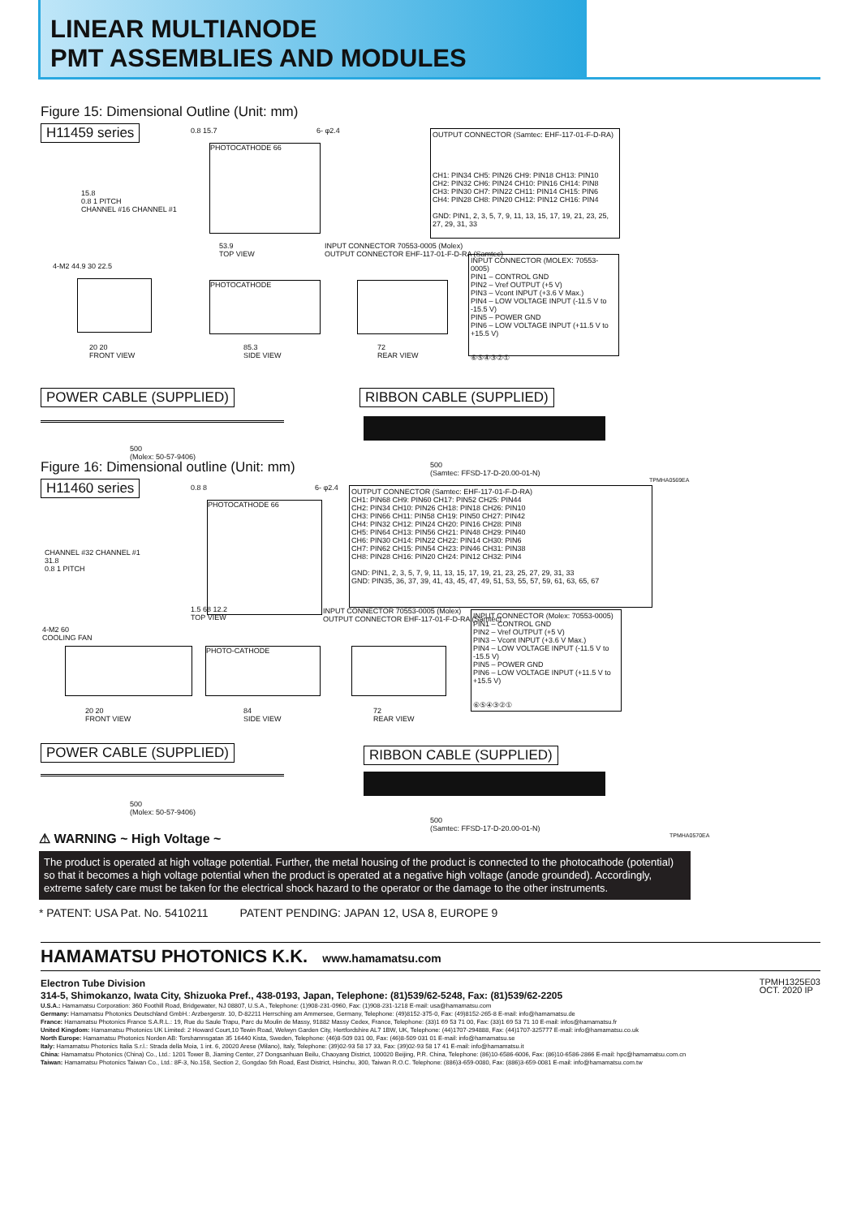LINEAR MULTIANODE
PMT ASSEMBLIES AND MODULES
Figure 15: Dimensional Outline (Unit: mm)
H11459 series
PHOTOCATHODE 66
0.8 15.7 6- φ2.4
15.8
0.8 1 PITCH
CHANNEL #16 CHANNEL #1
OUTPUT CONNECTOR (Samtec: EHF-117-01-F-D-RA)
CH1: PIN34 CH5: PIN26 CH9: PIN18 CH13: PIN10
CH2: PIN32 CH6: PIN24 CH10: PIN16 CH14: PIN8
CH3: PIN30 CH7: PIN22 CH11: PIN14 CH15: PIN6
CH4: PIN28 CH8: PIN20 CH12: PIN12 CH16: PIN4
GND: PIN1, 2, 3, 5, 7, 9, 11, 13, 15, 17, 19, 21, 23, 25, 27, 29, 31, 33
53.9
TOP VIEW
INPUT CONNECTOR 70553-0005 (Molex)
OUTPUT CONNECTOR EHF-117-01-F-D-RA (Samtec)
INPUT CONNECTOR (MOLEX: 70553-0005)
PIN1 – CONTROL GND
PIN2 – Vref OUTPUT (+5 V)
PIN3 – Vcont INPUT (+3.6 V Max.)
PIN4 – LOW VOLTAGE INPUT (-11.5 V to -15.5 V)
PIN5 – POWER GND
PIN6 – LOW VOLTAGE INPUT (+11.5 V to +15.5 V)
⑥⑤④③②①
4-M2 44.9 30 22.5
PHOTOCATHODE
20 20
FRONT VIEW
85.3
SIDE VIEW
72
REAR VIEW
POWER CABLE (SUPPLIED) RIBBON CABLE (SUPPLIED)
500
(Molex: 50-57-9406)
500
(Samtec: FFSD-17-D-20.00-01-N)
TPMHA0569EA
Figure 16: Dimensional outline (Unit: mm)
H11460 series
PHOTOCATHODE 66
0.8 8 6- φ2.4
CHANNEL #32 CHANNEL #1
31.8
0.8 1 PITCH
OUTPUT CONNECTOR (Samtec: EHF-117-01-F-D-RA)
CH1: PIN68 CH9: PIN60 CH17: PIN52 CH25: PIN44
CH2: PIN34 CH10: PIN26 CH18: PIN18 CH26: PIN10
CH3: PIN66 CH11: PIN58 CH19: PIN50 CH27: PIN42
CH4: PIN32 CH12: PIN24 CH20: PIN16 CH28: PIN8
CH5: PIN64 CH13: PIN56 CH21: PIN48 CH29: PIN40
CH6: PIN30 CH14: PIN22 CH22: PIN14 CH30: PIN6
CH7: PIN62 CH15: PIN54 CH23: PIN46 CH31: PIN38
CH8: PIN28 CH16: PIN20 CH24: PIN12 CH32: PIN4
GND: PIN1, 2, 3, 5, 7, 9, 11, 13, 15, 17, 19, 21, 23, 25, 27, 29, 31, 33
GND: PIN35, 36, 37, 39, 41, 43, 45, 47, 49, 51, 53, 55, 57, 59, 61, 63, 65, 67
1.5 68 12.2
TOP VIEW
INPUT CONNECTOR 70553-0005 (Molex)
OUTPUT CONNECTOR EHF-117-01-F-D-RA (Samtec)
INPUT CONNECTOR (Molex: 70553-0005)
PIN1 – CONTROL GND
PIN2 – Vref OUTPUT (+5 V)
PIN3 – Vcont INPUT (+3.6 V Max.)
PIN4 – LOW VOLTAGE INPUT (-11.5 V to -15.5 V)
PIN5 – POWER GND
PIN6 – LOW VOLTAGE INPUT (+11.5 V to +15.5 V)
⑥⑤④③②①
4-M2 60
COOLING FAN
PHOTO-CATHODE
20 20
FRONT VIEW
84
SIDE VIEW
72
REAR VIEW
POWER CABLE (SUPPLIED) RIBBON CABLE (SUPPLIED)
500
(Molex: 50-57-9406)
500
(Samtec: FFSD-17-D-20.00-01-N)
TPMHA0570EA
⚠ WARNING ~ High Voltage ~
The product is operated at high voltage potential. Further, the metal housing of the product is connected to the photocathode (potential) so that it becomes a high voltage potential when the product is operated at a negative high voltage (anode grounded). Accordingly, extreme safety care must be taken for the electrical shock hazard to the operator or the damage to the other instruments.
* PATENT: USA Pat. No. 5410211 PATENT PENDING: JAPAN 12, USA 8, EUROPE 9
HAMAMATSU PHOTONICS K.K. www.hamamatsu.com
TPMH1325E03
OCT. 2020 IP
Electron Tube Division
314-5, Shimokanzo, Iwata City, Shizuoka Pref., 438-0193, Japan, Telephone: (81)539/62-5248, Fax: (81)539/62-2205
U.S.A.: Hamamatsu Corporation: 360 Foothill Road, Bridgewater, NJ 08807, U.S.A., Telephone: (1)908-231-0960, Fax: (1)908-231-1218 E-mail: usa@hamamatsu.com
Germany: Hamamatsu Photonics Deutschland GmbH.: Arzbergerstr. 10, D-82211 Herrsching am Ammersee, Germany, Telephone: (49)8152-375-0, Fax: (49)8152-265-8 E-mail: info@hamamatsu.de
France: Hamamatsu Photonics France S.A.R.L.: 19, Rue du Saule Trapu, Parc du Moulin de Massy, 91882 Massy Cedex, France, Telephone: (33)1 69 53 71 00, Fax: (33)1 69 53 71 10 E-mail: infos@hamamatsu.fr
United Kingdom: Hamamatsu Photonics UK Limited: 2 Howard Court,10 Tewin Road, Welwyn Garden City, Hertfordshire AL7 1BW, UK, Telephone: (44)1707-294888, Fax: (44)1707-325777 E-mail: info@hamamatsu.co.uk
North Europe: Hamamatsu Photonics Norden AB: Torshamnsgatan 35 16440 Kista, Sweden, Telephone: (46)8-509 031 00, Fax: (46)8-509 031 01 E-mail: info@hamamatsu.se
Italy: Hamamatsu Photonics Italia S.r.l.: Strada della Moia, 1 int. 6, 20020 Arese (Milano), Italy, Telephone: (39)02-93 58 17 33, Fax: (39)02-93 58 17 41 E-mail: info@hamamatsu.it
China: Hamamatsu Photonics (China) Co., Ltd.: 1201 Tower B, Jiaming Center, 27 Dongsanhuan Beilu, Chaoyang District, 100020 Beijing, P.R. China, Telephone: (86)10-6586-6006, Fax: (86)10-6586-2866 E-mail: hpc@hamamatsu.com.cn
Taiwan: Hamamatsu Photonics Taiwan Co., Ltd.: 8F-3, No.158, Section 2, Gongdao 5th Road, East District, Hsinchu, 300, Taiwan R.O.C. Telephone: (886)3-659-0080, Fax: (886)3-659-0081 E-mail: info@hamamatsu.com.tw